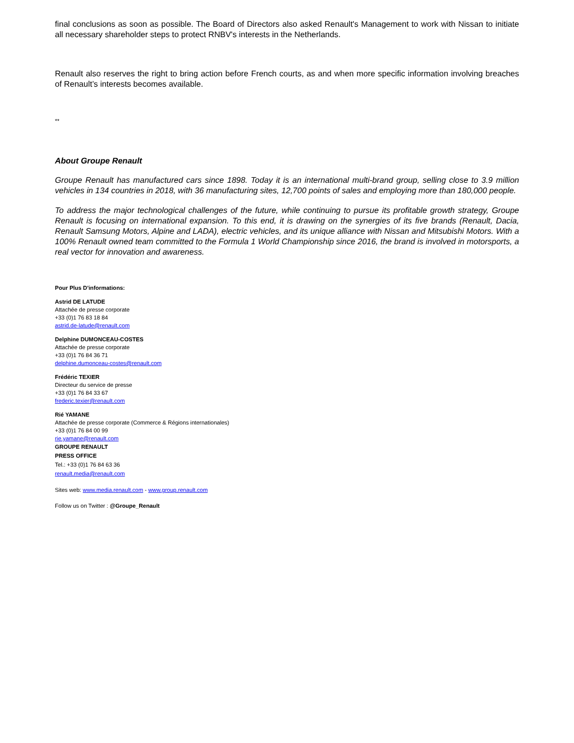final conclusions as soon as possible. The Board of Directors also asked Renault's Management to work with Nissan to initiate all necessary shareholder steps to protect RNBV's interests in the Netherlands.
Renault also reserves the right to bring action before French courts, as and when more specific information involving breaches of Renault’s interests becomes available.
**
About Groupe Renault
Groupe Renault has manufactured cars since 1898. Today it is an international multi-brand group, selling close to 3.9 million vehicles in 134 countries in 2018, with 36 manufacturing sites, 12,700 points of sales and employing more than 180,000 people.
To address the major technological challenges of the future, while continuing to pursue its profitable growth strategy, Groupe Renault is focusing on international expansion. To this end, it is drawing on the synergies of its five brands (Renault, Dacia, Renault Samsung Motors, Alpine and LADA), electric vehicles, and its unique alliance with Nissan and Mitsubishi Motors. With a 100% Renault owned team committed to the Formula 1 World Championship since 2016, the brand is involved in motorsports, a real vector for innovation and awareness.
Pour Plus D'informations:
Astrid DE LATUDE
Attachée de presse corporate
+33 (0)1 76 83 18 84
astrid.de-latude@renault.com
Delphine DUMONCEAU-COSTES
Attachée de presse corporate
+33 (0)1 76 84 36 71
delphine.dumonceau-costes@renault.com
Frédéric TEXIER
Directeur du service de presse
+33 (0)1 76 84 33 67
frederic.texier@renault.com
Rié YAMANE
Attachée de presse corporate (Commerce & Régions internationales)
+33 (0)1 76 84 00 99
rie.yamane@renault.com
GROUPE RENAULT
PRESS OFFICE
Tel.: +33 (0)1 76 84 63 36
renault.media@renault.com
Sites web: www.media.renault.com - www.group.renault.com
Follow us on Twitter : @Groupe_Renault